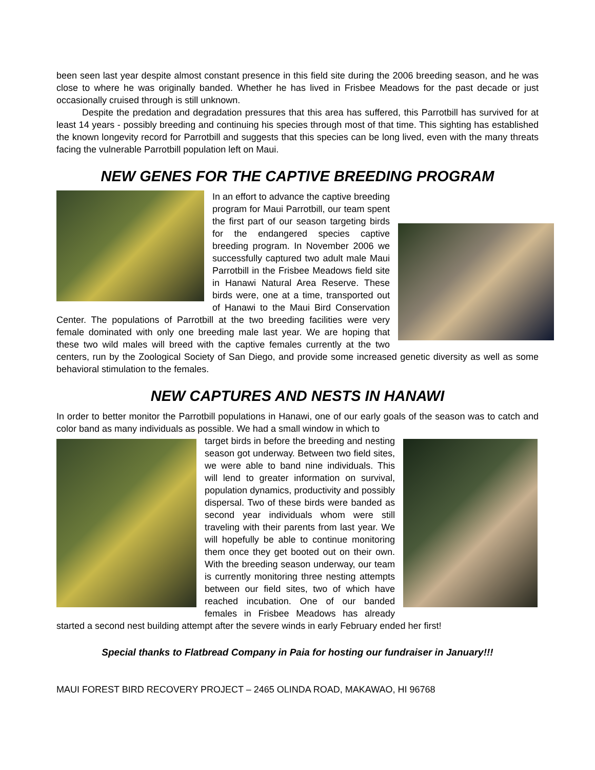been seen last year despite almost constant presence in this field site during the 2006 breeding season, and he was close to where he was originally banded. Whether he has lived in Frisbee Meadows for the past decade or just occasionally cruised through is still unknown.
Despite the predation and degradation pressures that this area has suffered, this Parrotbill has survived for at least 14 years - possibly breeding and continuing his species through most of that time. This sighting has established the known longevity record for Parrotbill and suggests that this species can be long lived, even with the many threats facing the vulnerable Parrotbill population left on Maui.
NEW GENES FOR THE CAPTIVE BREEDING PROGRAM
In an effort to advance the captive breeding program for Maui Parrotbill, our team spent the first part of our season targeting birds for the endangered species captive breeding program. In November 2006 we successfully captured two adult male Maui Parrotbill in the Frisbee Meadows field site in Hanawi Natural Area Reserve. These birds were, one at a time, transported out of Hanawi to the Maui Bird Conservation Center. The populations of Parrotbill at the two breeding facilities were very female dominated with only one breeding male last year. We are hoping that these two wild males will breed with the captive females currently at the two centers, run by the Zoological Society of San Diego, and provide some increased genetic diversity as well as some behavioral stimulation to the females.
NEW CAPTURES AND NESTS IN HANAWI
In order to better monitor the Parrotbill populations in Hanawi, one of our early goals of the season was to catch and color band as many individuals as possible. We had a small window in which to
target birds in before the breeding and nesting season got underway. Between two field sites, we were able to band nine individuals. This will lend to greater information on survival, population dynamics, productivity and possibly dispersal. Two of these birds were banded as second year individuals whom were still traveling with their parents from last year. We will hopefully be able to continue monitoring them once they get booted out on their own. With the breeding season underway, our team is currently monitoring three nesting attempts between our field sites, two of which have reached incubation. One of our banded females in Frisbee Meadows has already started a second nest building attempt after the severe winds in early February ended her first!
Special thanks to Flatbread Company in Paia for hosting our fundraiser in January!!!
MAUI FOREST BIRD RECOVERY PROJECT – 2465 OLINDA ROAD, MAKAWAO, HI 96768